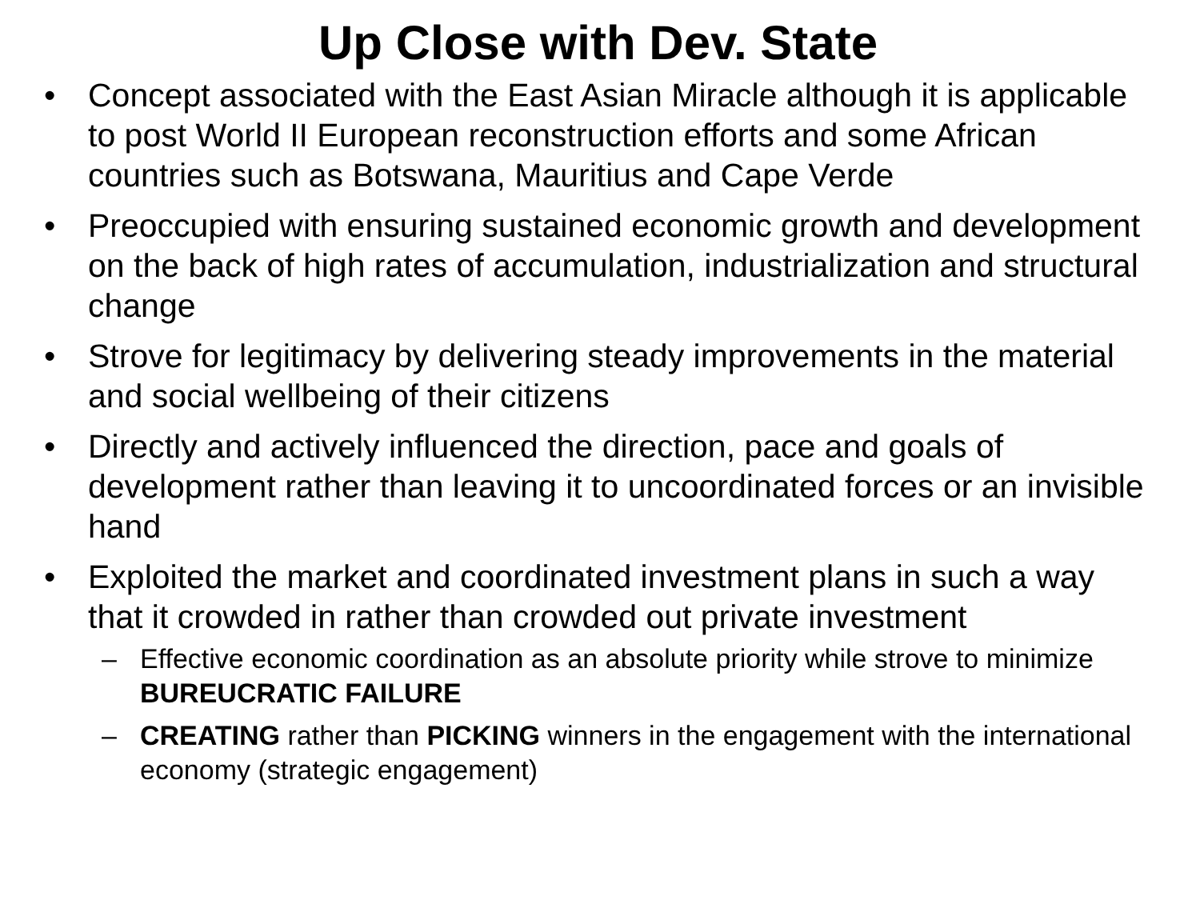Up Close with Dev. State
• Concept associated with the East Asian Miracle although it is applicable to post World II European reconstruction efforts and some African countries such as Botswana, Mauritius and Cape Verde
• Preoccupied with ensuring sustained economic growth and development on the back of high rates of accumulation, industrialization and structural change
• Strove for legitimacy by delivering steady improvements in the material and social wellbeing of their citizens
• Directly and actively influenced the direction, pace and goals of development rather than leaving it to uncoordinated forces or an invisible hand
• Exploited the market and coordinated investment plans in such a way that it crowded in rather than crowded out private investment
– Effective economic coordination as an absolute priority while strove to minimize BUREUCRATIC FAILURE
– CREATING rather than PICKING winners in the engagement with the international economy (strategic engagement)